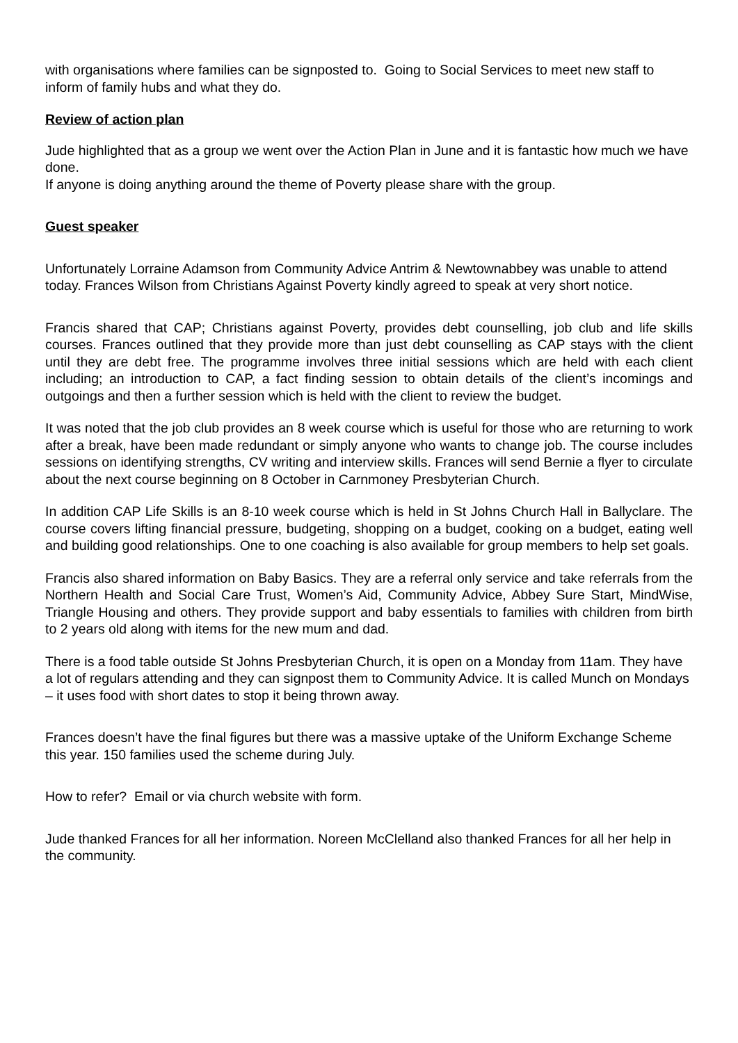with organisations where families can be signposted to. Going to Social Services to meet new staff to inform of family hubs and what they do.
Review of action plan
Jude highlighted that as a group we went over the Action Plan in June and it is fantastic how much we have done.
If anyone is doing anything around the theme of Poverty please share with the group.
Guest speaker
Unfortunately Lorraine Adamson from Community Advice Antrim & Newtownabbey was unable to attend today. Frances Wilson from Christians Against Poverty kindly agreed to speak at very short notice.
Francis shared that CAP; Christians against Poverty, provides debt counselling, job club and life skills courses. Frances outlined that they provide more than just debt counselling as CAP stays with the client until they are debt free. The programme involves three initial sessions which are held with each client including; an introduction to CAP, a fact finding session to obtain details of the client’s incomings and outgoings and then a further session which is held with the client to review the budget.
It was noted that the job club provides an 8 week course which is useful for those who are returning to work after a break, have been made redundant or simply anyone who wants to change job. The course includes sessions on identifying strengths, CV writing and interview skills. Frances will send Bernie a flyer to circulate about the next course beginning on 8 October in Carnmoney Presbyterian Church.
In addition CAP Life Skills is an 8-10 week course which is held in St Johns Church Hall in Ballyclare. The course covers lifting financial pressure, budgeting, shopping on a budget, cooking on a budget, eating well and building good relationships. One to one coaching is also available for group members to help set goals.
Francis also shared information on Baby Basics. They are a referral only service and take referrals from the Northern Health and Social Care Trust, Women’s Aid, Community Advice, Abbey Sure Start, MindWise, Triangle Housing and others. They provide support and baby essentials to families with children from birth to 2 years old along with items for the new mum and dad.
There is a food table outside St Johns Presbyterian Church, it is open on a Monday from 11am. They have a lot of regulars attending and they can signpost them to Community Advice. It is called Munch on Mondays – it uses food with short dates to stop it being thrown away.
Frances doesn’t have the final figures but there was a massive uptake of the Uniform Exchange Scheme this year. 150 families used the scheme during July.
How to refer? Email or via church website with form.
Jude thanked Frances for all her information. Noreen McClelland also thanked Frances for all her help in the community.